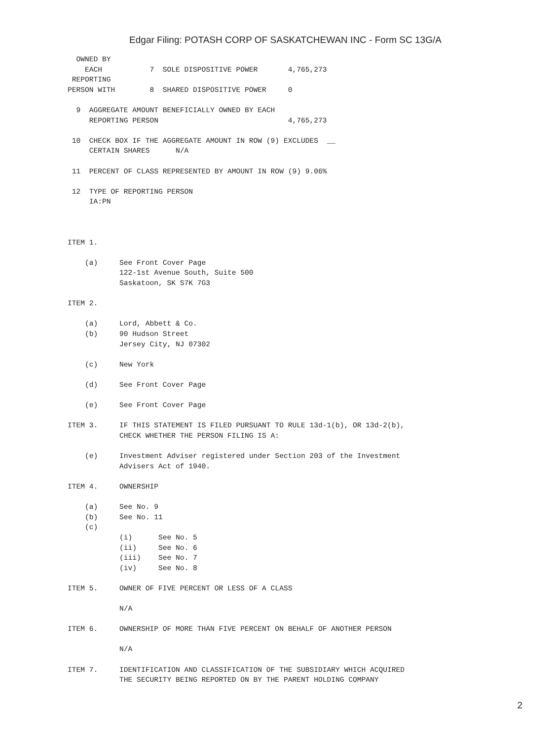Edgar Filing: POTASH CORP OF SASKATCHEWAN INC - Form SC 13G/A
  OWNED BY
    EACH           7  SOLE DISPOSITIVE POWER       4,765,273
 REPORTING
PERSON WITH        8  SHARED DISPOSITIVE POWER     0

  9  AGGREGATE AMOUNT BENEFICIALLY OWNED BY EACH
     REPORTING PERSON                              4,765,273

 10  CHECK BOX IF THE AGGREGATE AMOUNT IN ROW (9) EXCLUDES  __
     CERTAIN SHARES      N/A

 11  PERCENT OF CLASS REPRESENTED BY AMOUNT IN ROW (9) 9.06%

 12  TYPE OF REPORTING PERSON
     IA:PN



ITEM 1.

    (a)     See Front Cover Page
            122-1st Avenue South, Suite 500
            Saskatoon, SK S7K 7G3

ITEM 2.

    (a)     Lord, Abbett & Co.
    (b)     90 Hudson Street
            Jersey City, NJ 07302

    (c)     New York

    (d)     See Front Cover Page

    (e)     See Front Cover Page

ITEM 3.     IF THIS STATEMENT IS FILED PURSUANT TO RULE 13d-1(b), OR 13d-2(b),
            CHECK WHETHER THE PERSON FILING IS A:

    (e)     Investment Adviser registered under Section 203 of the Investment
            Advisers Act of 1940.

ITEM 4.     OWNERSHIP

    (a)     See No. 9
    (b)     See No. 11
    (c)
            (i)      See No. 5
            (ii)     See No. 6
            (iii)    See No. 7
            (iv)     See No. 8

ITEM 5.     OWNER OF FIVE PERCENT OR LESS OF A CLASS

            N/A

ITEM 6.     OWNERSHIP OF MORE THAN FIVE PERCENT ON BEHALF OF ANOTHER PERSON

            N/A

ITEM 7.     IDENTIFICATION AND CLASSIFICATION OF THE SUBSIDIARY WHICH ACQUIRED
            THE SECURITY BEING REPORTED ON BY THE PARENT HOLDING COMPANY
2